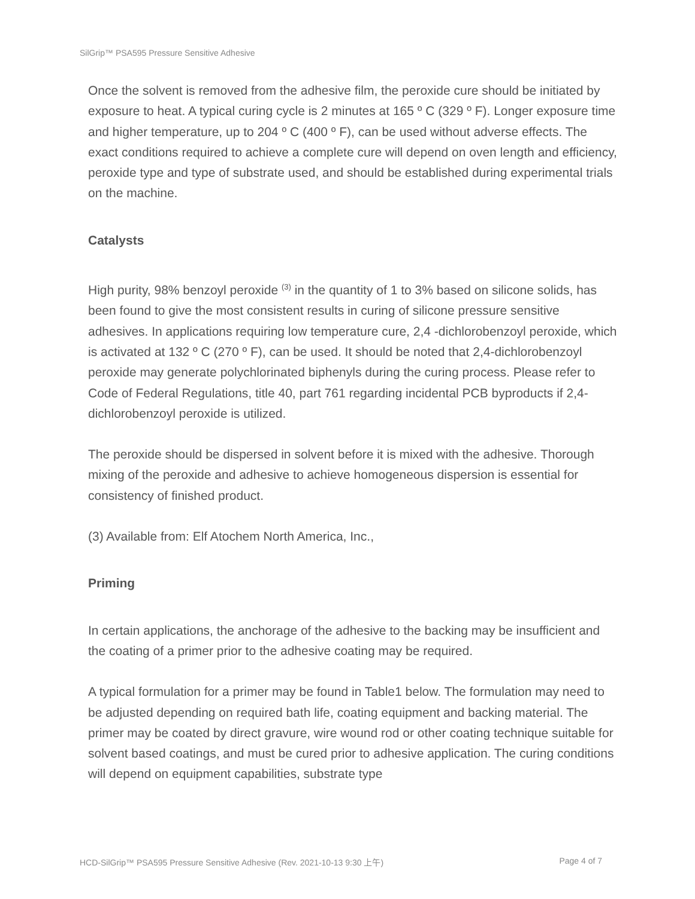SilGrip™ PSA595 Pressure Sensitive Adhesive
Once the solvent is removed from the adhesive film, the peroxide cure should be initiated by exposure to heat. A typical curing cycle is 2 minutes at 165 º C (329 º F). Longer exposure time and higher temperature, up to 204 º C (400 º F), can be used without adverse effects. The exact conditions required to achieve a complete cure will depend on oven length and efficiency, peroxide type and type of substrate used, and should be established during experimental trials on the machine.
Catalysts
High purity, 98% benzoyl peroxide <sup>(3)</sup> in the quantity of 1 to 3% based on silicone solids, has been found to give the most consistent results in curing of silicone pressure sensitive adhesives. In applications requiring low temperature cure, 2,4 -dichlorobenzoyl peroxide, which is activated at 132 º C (270 º F), can be used. It should be noted that 2,4-dichlorobenzoyl peroxide may generate polychlorinated biphenyls during the curing process. Please refer to Code of Federal Regulations, title 40, part 761 regarding incidental PCB byproducts if 2,4- dichlorobenzoyl peroxide is utilized.
The peroxide should be dispersed in solvent before it is mixed with the adhesive. Thorough mixing of the peroxide and adhesive to achieve homogeneous dispersion is essential for consistency of finished product.
(3) Available from: Elf Atochem North America, Inc.,
Priming
In certain applications, the anchorage of the adhesive to the backing may be insufficient and the coating of a primer prior to the adhesive coating may be required.
A typical formulation for a primer may be found in Table1 below. The formulation may need to be adjusted depending on required bath life, coating equipment and backing material. The primer may be coated by direct gravure, wire wound rod or other coating technique suitable for solvent based coatings, and must be cured prior to adhesive application. The curing conditions will depend on equipment capabilities, substrate type
HCD-SilGrip™ PSA595 Pressure Sensitive Adhesive (Rev. 2021-10-13 9:30 上午) Page 4 of 7